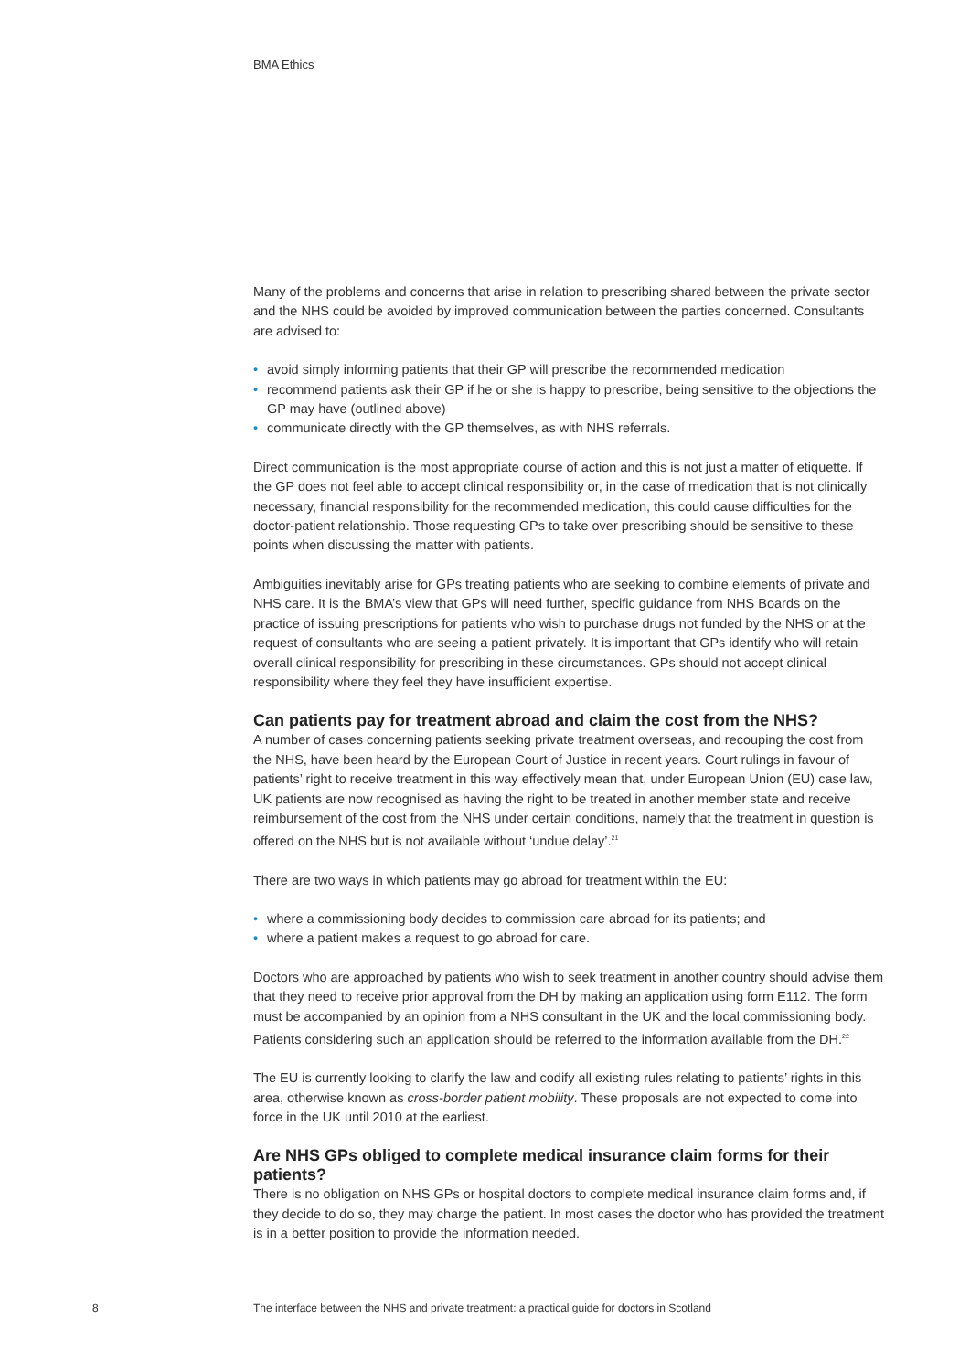BMA Ethics
Many of the problems and concerns that arise in relation to prescribing shared between the private sector and the NHS could be avoided by improved communication between the parties concerned. Consultants are advised to:
• avoid simply informing patients that their GP will prescribe the recommended medication
• recommend patients ask their GP if he or she is happy to prescribe, being sensitive to the objections the GP may have (outlined above)
• communicate directly with the GP themselves, as with NHS referrals.
Direct communication is the most appropriate course of action and this is not just a matter of etiquette. If the GP does not feel able to accept clinical responsibility or, in the case of medication that is not clinically necessary, financial responsibility for the recommended medication, this could cause difficulties for the doctor-patient relationship. Those requesting GPs to take over prescribing should be sensitive to these points when discussing the matter with patients.
Ambiguities inevitably arise for GPs treating patients who are seeking to combine elements of private and NHS care. It is the BMA’s view that GPs will need further, specific guidance from NHS Boards on the practice of issuing prescriptions for patients who wish to purchase drugs not funded by the NHS or at the request of consultants who are seeing a patient privately. It is important that GPs identify who will retain overall clinical responsibility for prescribing in these circumstances. GPs should not accept clinical responsibility where they feel they have insufficient expertise.
Can patients pay for treatment abroad and claim the cost from the NHS?
A number of cases concerning patients seeking private treatment overseas, and recouping the cost from the NHS, have been heard by the European Court of Justice in recent years. Court rulings in favour of patients’ right to receive treatment in this way effectively mean that, under European Union (EU) case law, UK patients are now recognised as having the right to be treated in another member state and receive reimbursement of the cost from the NHS under certain conditions, namely that the treatment in question is offered on the NHS but is not available without ‘undue delay’.<sup>21</sup>
There are two ways in which patients may go abroad for treatment within the EU:
• where a commissioning body decides to commission care abroad for its patients; and
• where a patient makes a request to go abroad for care.
Doctors who are approached by patients who wish to seek treatment in another country should advise them that they need to receive prior approval from the DH by making an application using form E112. The form must be accompanied by an opinion from a NHS consultant in the UK and the local commissioning body. Patients considering such an application should be referred to the information available from the DH.<sup>22</sup>
The EU is currently looking to clarify the law and codify all existing rules relating to patients’ rights in this area, otherwise known as cross-border patient mobility. These proposals are not expected to come into force in the UK until 2010 at the earliest.
Are NHS GPs obliged to complete medical insurance claim forms for their patients?
There is no obligation on NHS GPs or hospital doctors to complete medical insurance claim forms and, if they decide to do so, they may charge the patient. In most cases the doctor who has provided the treatment is in a better position to provide the information needed.
8
The interface between the NHS and private treatment: a practical guide for doctors in Scotland